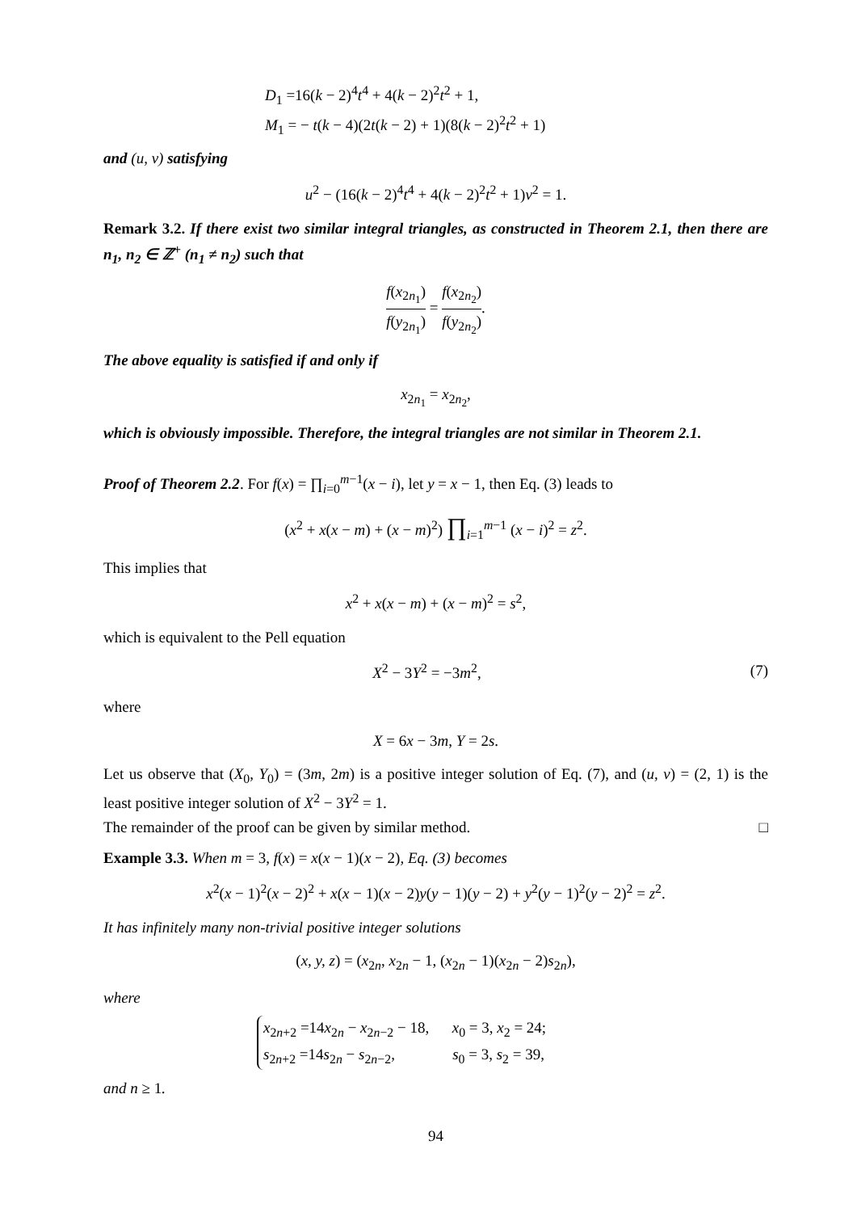D<sub>1</sub> =16(k − 2)<sup>4</sup>t<sup>4</sup> + 4(k − 2)<sup>2</sup>t<sup>2</sup> + 1,
M<sub>1</sub> = − t(k − 4)(2t(k − 2) + 1)(8(k − 2)<sup>2</sup>t<sup>2</sup> + 1)
and (u, v) satisfying
u<sup>2</sup> − (16(k − 2)<sup>4</sup>t<sup>4</sup> + 4(k − 2)<sup>2</sup>t<sup>2</sup> + 1)v<sup>2</sup> = 1.
Remark 3.2. If there exist two similar integral triangles, as constructed in Theorem 2.1, then there are n<sub>1</sub>, n<sub>2</sub> ∈ ℤ<sup>+</sup> (n<sub>1</sub> ≠ n<sub>2</sub>) such that
f(x<sub>2n<sub>1</sub></sub>) f(y<sub>2n<sub>1</sub></sub>) = f(x<sub>2n<sub>2</sub></sub>) f(y<sub>2n<sub>2</sub></sub>).
The above equality is satisfied if and only if
x<sub>2n<sub>1</sub></sub> = x<sub>2n<sub>2</sub></sub>,
which is obviously impossible. Therefore, the integral triangles are not similar in Theorem 2.1.
Proof of Theorem 2.2. For f(x) = ∏<sub>i=0</sub><sup>m−1</sup>(x − i), let y = x − 1, then Eq. (3) leads to
(x<sup>2</sup> + x(x − m) + (x − m)<sup>2</sup>) ∏<sub>i=1</sub><sup>m−1</sup> (x − i)<sup>2</sup> = z<sup>2</sup>.
This implies that
x<sup>2</sup> + x(x − m) + (x − m)<sup>2</sup> = s<sup>2</sup>,
which is equivalent to the Pell equation
X<sup>2</sup> − 3Y<sup>2</sup> = −3m<sup>2</sup>, (7)
where
X = 6x − 3m, Y = 2s.
Let us observe that (X<sub>0</sub>, Y<sub>0</sub>) = (3m, 2m) is a positive integer solution of Eq. (7), and (u, v) = (2, 1) is the least positive integer solution of X<sup>2</sup> − 3Y<sup>2</sup> = 1.
The remainder of the proof can be given by similar method. □
Example 3.3. When m = 3, f(x) = x(x − 1)(x − 2), Eq. (3) becomes
x<sup>2</sup>(x − 1)<sup>2</sup>(x − 2)<sup>2</sup> + x(x − 1)(x − 2)y(y − 1)(y − 2) + y<sup>2</sup>(y − 1)<sup>2</sup>(y − 2)<sup>2</sup> = z<sup>2</sup>.
It has infinitely many non-trivial positive integer solutions
(x, y, z) = (x<sub>2n</sub>, x<sub>2n</sub> − 1, (x<sub>2n</sub> − 1)(x<sub>2n</sub> − 2)s<sub>2n</sub>),
where
x<sub>2n+2</sub> =14x<sub>2n</sub> − x<sub>2n−2</sub> − 18, x<sub>0</sub> = 3, x<sub>2</sub> = 24;
s<sub>2n+2</sub> =14s<sub>2n</sub> − s<sub>2n−2</sub>, s<sub>0</sub> = 3, s<sub>2</sub> = 39,
and n ≥ 1.
94